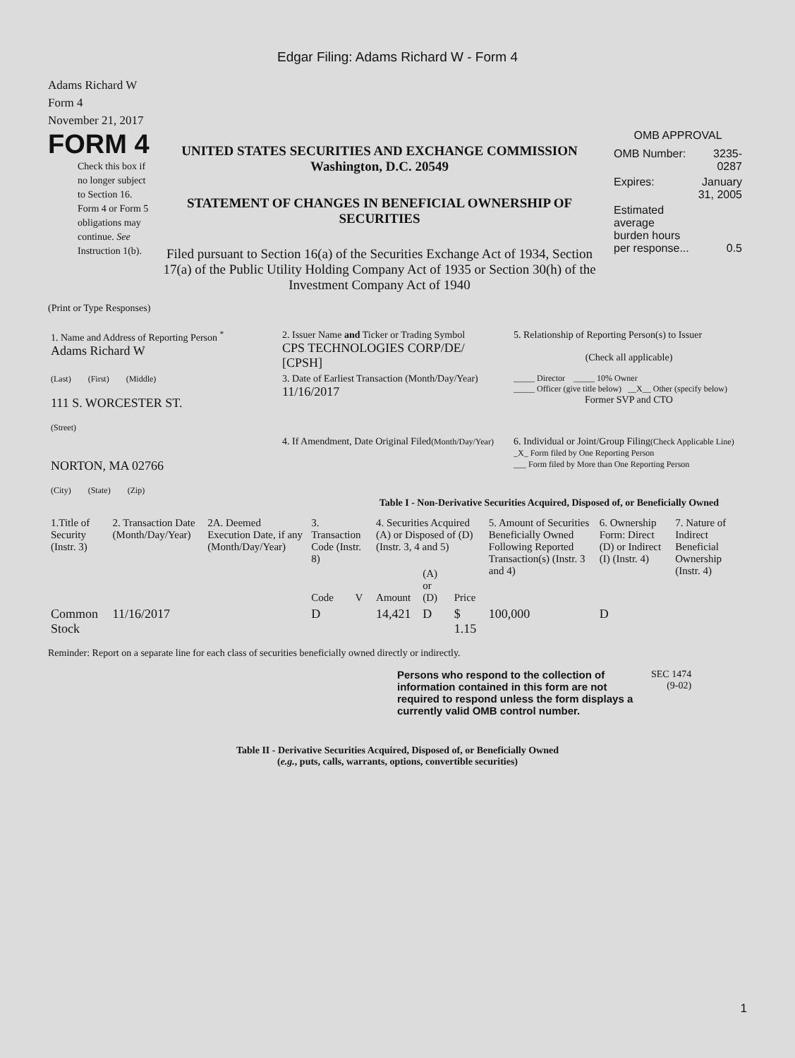Edgar Filing: Adams Richard W - Form 4
Adams Richard W
Form 4
November 21, 2017
FORM 4
Check this box if no longer subject to Section 16. Form 4 or Form 5 obligations may continue. See Instruction 1(b).
UNITED STATES SECURITIES AND EXCHANGE COMMISSION
Washington, D.C. 20549
STATEMENT OF CHANGES IN BENEFICIAL OWNERSHIP OF SECURITIES
Filed pursuant to Section 16(a) of the Securities Exchange Act of 1934, Section 17(a) of the Public Utility Holding Company Act of 1935 or Section 30(h) of the Investment Company Act of 1940
OMB APPROVAL
| OMB Number: | 3235-0287 |
| Expires: | January 31, 2005 |
| Estimated average burden hours per response... | 0.5 |
(Print or Type Responses)
| 1. Name and Address of Reporting Person <sup>*</sup> Adams Richard W | 2. Issuer Name and Ticker or Trading Symbol CPS TECHNOLOGIES CORP/DE/ [CPSH] | 5. Relationship of Reporting Person(s) to Issuer (Check all applicable) |
| (Last) (First) (Middle) 111 S. WORCESTER ST. (Street) | 3. Date of Earliest Transaction (Month/Day/Year) 11/16/2017 | _____ Director _____ 10% Owner _____ Officer (give title below) __X__ Other (specify below) Former SVP and CTO |
| NORTON, MA 02766 (City) (State) (Zip) | 4. If Amendment, Date Original Filed (Month/Day/Year) | 6. Individual or Joint/Group Filing (Check Applicable Line) _X_ Form filed by One Reporting Person ___ Form filed by More than One Reporting Person |
Table I - Non-Derivative Securities Acquired, Disposed of, or Beneficially Owned
| 1.Title of Security (Instr. 3) | 2. Transaction Date (Month/Day/Year) | 2A. Deemed Execution Date, if any (Month/Day/Year) | 3. Transaction Code (Instr. 8) | | 4. Securities Acquired (A) or Disposed of (D) (Instr. 3, 4 and 5) | | | 5. Amount of Securities Beneficially Owned Following Reported Transaction(s) (Instr. 3 and 4) | 6. Ownership Form: Direct (D) or Indirect (I) (Instr. 4) | 7. Nature of Indirect Beneficial Ownership (Instr. 4) |
| --- | --- | --- | --- | --- | --- | --- | --- | --- | --- | --- |
| | | | Code | V | Amount | (A) or (D) | Price | | | |
| Common Stock | 11/16/2017 | | D | | 14,421 | D | $ 1.15 | 100,000 | D | |
Reminder: Report on a separate line for each class of securities beneficially owned directly or indirectly.
Persons who respond to the collection of information contained in this form are not required to respond unless the form displays a currently valid OMB control number.
SEC 1474
(9-02)
Table II - Derivative Securities Acquired, Disposed of, or Beneficially Owned
(e.g., puts, calls, warrants, options, convertible securities)
1